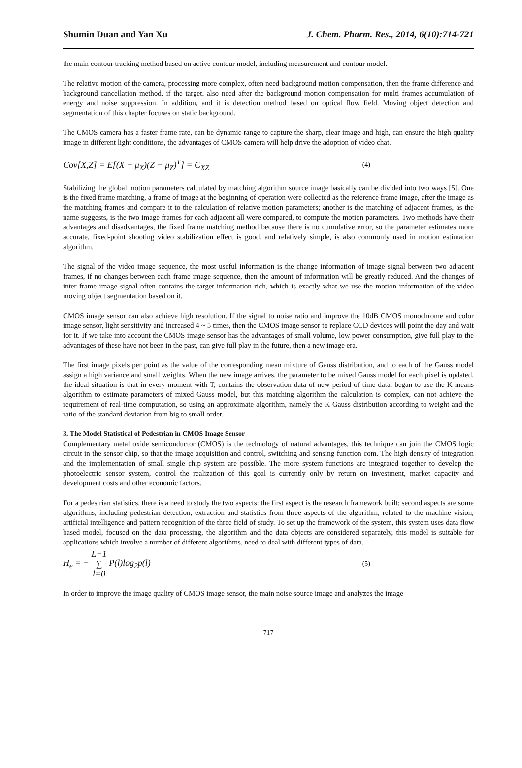Shumin Duan and Yan Xu J. Chem. Pharm. Res., 2014, 6(10):714-721
the main contour tracking method based on active contour model, including measurement and contour model.
The relative motion of the camera, processing more complex, often need background motion compensation, then the frame difference and background cancellation method, if the target, also need after the background motion compensation for multi frames accumulation of energy and noise suppression. In addition, and it is detection method based on optical flow field. Moving object detection and segmentation of this chapter focuses on static background.
The CMOS camera has a faster frame rate, can be dynamic range to capture the sharp, clear image and high, can ensure the high quality image in different light conditions, the advantages of CMOS camera will help drive the adoption of video chat.
Cov[X,Z] = E[(X − μ<sub>X</sub>)(Z − μ<sub>Z</sub>)<sup>T</sup>] = C<sub>XZ</sub> (4)
Stabilizing the global motion parameters calculated by matching algorithm source image basically can be divided into two ways [5]. One is the fixed frame matching, a frame of image at the beginning of operation were collected as the reference frame image, after the image as the matching frames and compare it to the calculation of relative motion parameters; another is the matching of adjacent frames, as the name suggests, is the two image frames for each adjacent all were compared, to compute the motion parameters. Two methods have their advantages and disadvantages, the fixed frame matching method because there is no cumulative error, so the parameter estimates more accurate, fixed-point shooting video stabilization effect is good, and relatively simple, is also commonly used in motion estimation algorithm.
The signal of the video image sequence, the most useful information is the change information of image signal between two adjacent frames, if no changes between each frame image sequence, then the amount of information will be greatly reduced. And the changes of inter frame image signal often contains the target information rich, which is exactly what we use the motion information of the video moving object segmentation based on it.
CMOS image sensor can also achieve high resolution. If the signal to noise ratio and improve the 10dB CMOS monochrome and color image sensor, light sensitivity and increased 4 ~ 5 times, then the CMOS image sensor to replace CCD devices will point the day and wait for it. If we take into account the CMOS image sensor has the advantages of small volume, low power consumption, give full play to the advantages of these have not been in the past, can give full play in the future, then a new image era.
The first image pixels per point as the value of the corresponding mean mixture of Gauss distribution, and to each of the Gauss model assign a high variance and small weights. When the new image arrives, the parameter to be mixed Gauss model for each pixel is updated, the ideal situation is that in every moment with T, contains the observation data of new period of time data, began to use the K means algorithm to estimate parameters of mixed Gauss model, but this matching algorithm the calculation is complex, can not achieve the requirement of real-time computation, so using an approximate algorithm, namely the K Gauss distribution according to weight and the ratio of the standard deviation from big to small order.
3. The Model Statistical of Pedestrian in CMOS Image Sensor
Complementary metal oxide semiconductor (CMOS) is the technology of natural advantages, this technique can join the CMOS logic circuit in the sensor chip, so that the image acquisition and control, switching and sensing function com. The high density of integration and the implementation of small single chip system are possible. The more system functions are integrated together to develop the photoelectric sensor system, control the realization of this goal is currently only by return on investment, market capacity and development costs and other economic factors.
For a pedestrian statistics, there is a need to study the two aspects: the first aspect is the research framework built; second aspects are some algorithms, including pedestrian detection, extraction and statistics from three aspects of the algorithm, related to the machine vision, artificial intelligence and pattern recognition of the three field of study. To set up the framework of the system, this system uses data flow based model, focused on the data processing, the algorithm and the data objects are considered separately, this model is suitable for applications which involve a number of different algorithms, need to deal with different types of data.
H<sub>e</sub> = − L−1 ∑ l=0 P(l)log<sub>2</sub>p(l) (5)
In order to improve the image quality of CMOS image sensor, the main noise source image and analyzes the image
717